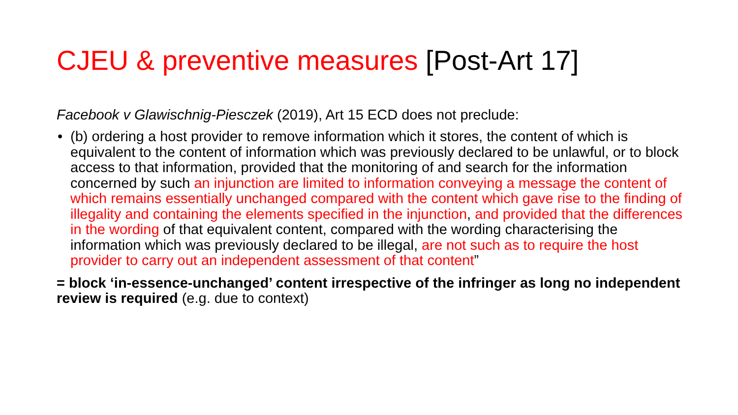CJEU & preventive measures [Post-Art 17]
Facebook v Glawischnig-Piesczek (2019), Art 15 ECD does not preclude:
• (b) ordering a host provider to remove information which it stores, the content of which is equivalent to the content of information which was previously declared to be unlawful, or to block access to that information, provided that the monitoring of and search for the information concerned by such an injunction are limited to information conveying a message the content of which remains essentially unchanged compared with the content which gave rise to the finding of illegality and containing the elements specified in the injunction, and provided that the differences in the wording of that equivalent content, compared with the wording characterising the information which was previously declared to be illegal, are not such as to require the host provider to carry out an independent assessment of that content”
= block ‘in-essence-unchanged’ content irrespective of the infringer as long no independent review is required (e.g. due to context)